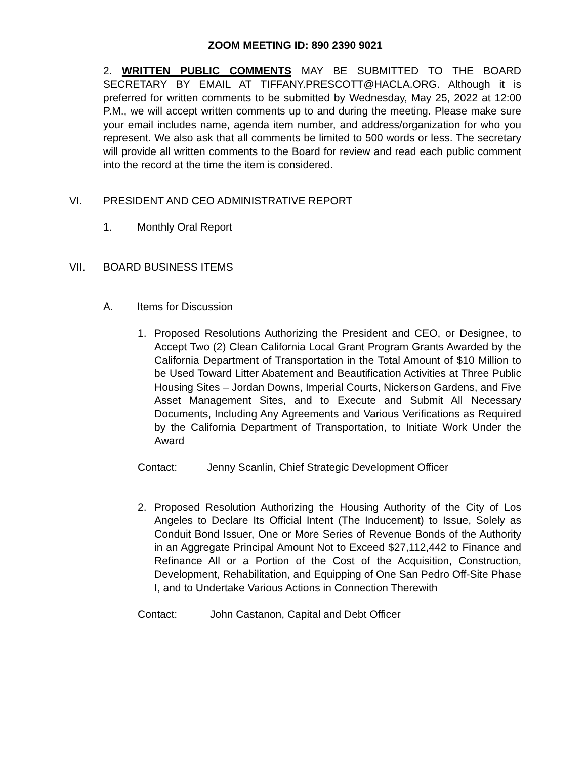ZOOM MEETING ID: 890 2390 9021
2. WRITTEN PUBLIC COMMENTS MAY BE SUBMITTED TO THE BOARD SECRETARY BY EMAIL AT TIFFANY.PRESCOTT@HACLA.ORG. Although it is preferred for written comments to be submitted by Wednesday, May 25, 2022 at 12:00 P.M., we will accept written comments up to and during the meeting. Please make sure your email includes name, agenda item number, and address/organization for who you represent. We also ask that all comments be limited to 500 words or less. The secretary will provide all written comments to the Board for review and read each public comment into the record at the time the item is considered.
VI. PRESIDENT AND CEO ADMINISTRATIVE REPORT
1. Monthly Oral Report
VII. BOARD BUSINESS ITEMS
A. Items for Discussion
1. Proposed Resolutions Authorizing the President and CEO, or Designee, to Accept Two (2) Clean California Local Grant Program Grants Awarded by the California Department of Transportation in the Total Amount of $10 Million to be Used Toward Litter Abatement and Beautification Activities at Three Public Housing Sites – Jordan Downs, Imperial Courts, Nickerson Gardens, and Five Asset Management Sites, and to Execute and Submit All Necessary Documents, Including Any Agreements and Various Verifications as Required by the California Department of Transportation, to Initiate Work Under the Award
Contact: Jenny Scanlin, Chief Strategic Development Officer
2. Proposed Resolution Authorizing the Housing Authority of the City of Los Angeles to Declare Its Official Intent (The Inducement) to Issue, Solely as Conduit Bond Issuer, One or More Series of Revenue Bonds of the Authority in an Aggregate Principal Amount Not to Exceed $27,112,442 to Finance and Refinance All or a Portion of the Cost of the Acquisition, Construction, Development, Rehabilitation, and Equipping of One San Pedro Off-Site Phase I, and to Undertake Various Actions in Connection Therewith
Contact: John Castanon, Capital and Debt Officer